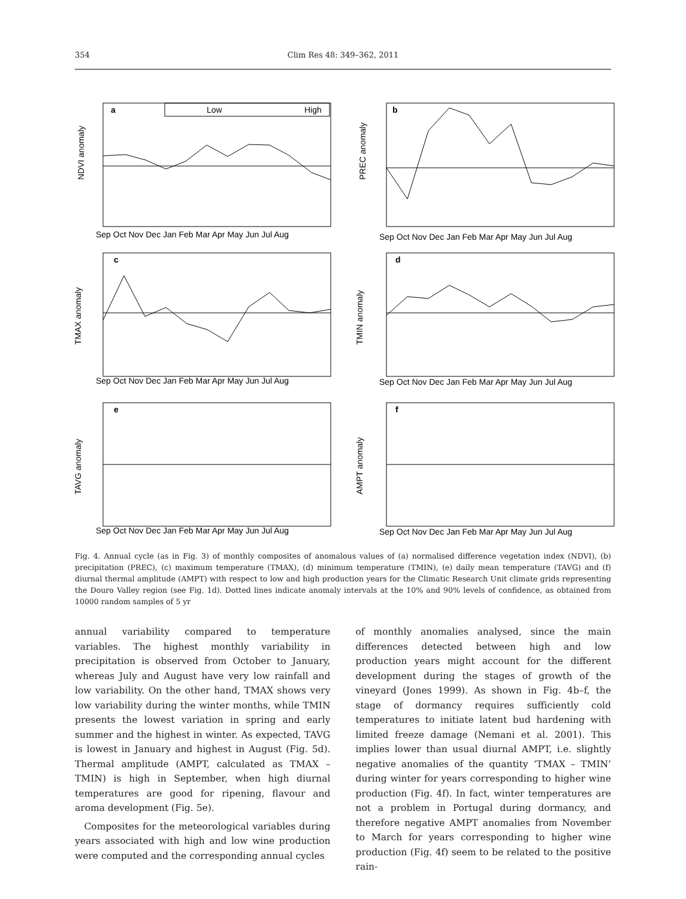354
Clim Res 48: 349–362, 2011
a
NDVI anomaly
Low
High
Sep Oct Nov Dec Jan Feb Mar Apr May Jun Jul Aug
b
PREC anomaly
Sep Oct Nov Dec Jan Feb Mar Apr May Jun Jul Aug
c
TMAX anomaly
Sep Oct Nov Dec Jan Feb Mar Apr May Jun Jul Aug
d
TMIN anomaly
Sep Oct Nov Dec Jan Feb Mar Apr May Jun Jul Aug
e
TAVG anomaly
Sep Oct Nov Dec Jan Feb Mar Apr May Jun Jul Aug
f
AMPT anomaly
Sep Oct Nov Dec Jan Feb Mar Apr May Jun Jul Aug
Fig. 4. Annual cycle (as in Fig. 3) of monthly composites of anomalous values of (a) normalised difference vegetation index (NDVI), (b) precipitation (PREC), (c) maximum temperature (TMAX), (d) minimum temperature (TMIN), (e) daily mean temperature (TAVG) and (f) diurnal thermal amplitude (AMPT) with respect to low and high production years for the Climatic Research Unit climate grids representing the Douro Valley region (see Fig. 1d). Dotted lines indicate anomaly intervals at the 10% and 90% levels of confidence, as obtained from 10000 random samples of 5 yr
annual variability compared to temperature variables. The highest monthly variability in precipitation is observed from October to January, whereas July and August have very low rainfall and low variability. On the other hand, TMAX shows very low variability during the winter months, while TMIN presents the lowest variation in spring and early summer and the highest in winter. As expected, TAVG is lowest in January and highest in August (Fig. 5d). Thermal amplitude (AMPT, calculated as TMAX – TMIN) is high in September, when high diurnal temperatures are good for ripening, flavour and aroma development (Fig. 5e).
Composites for the meteorological variables during years associated with high and low wine production were computed and the corresponding annual cycles
of monthly anomalies analysed, since the main differences detected between high and low production years might account for the different development during the stages of growth of the vineyard (Jones 1999). As shown in Fig. 4b–f, the stage of dormancy requires sufficiently cold temperatures to initiate latent bud hardening with limited freeze damage (Nemani et al. 2001). This implies lower than usual diurnal AMPT, i.e. slightly negative anomalies of the quantity ‘TMAX – TMIN’ during winter for years corresponding to higher wine production (Fig. 4f). In fact, winter temperatures are not a problem in Portugal during dormancy, and therefore negative AMPT anomalies from November to March for years corresponding to higher wine production (Fig. 4f) seem to be related to the positive rain-